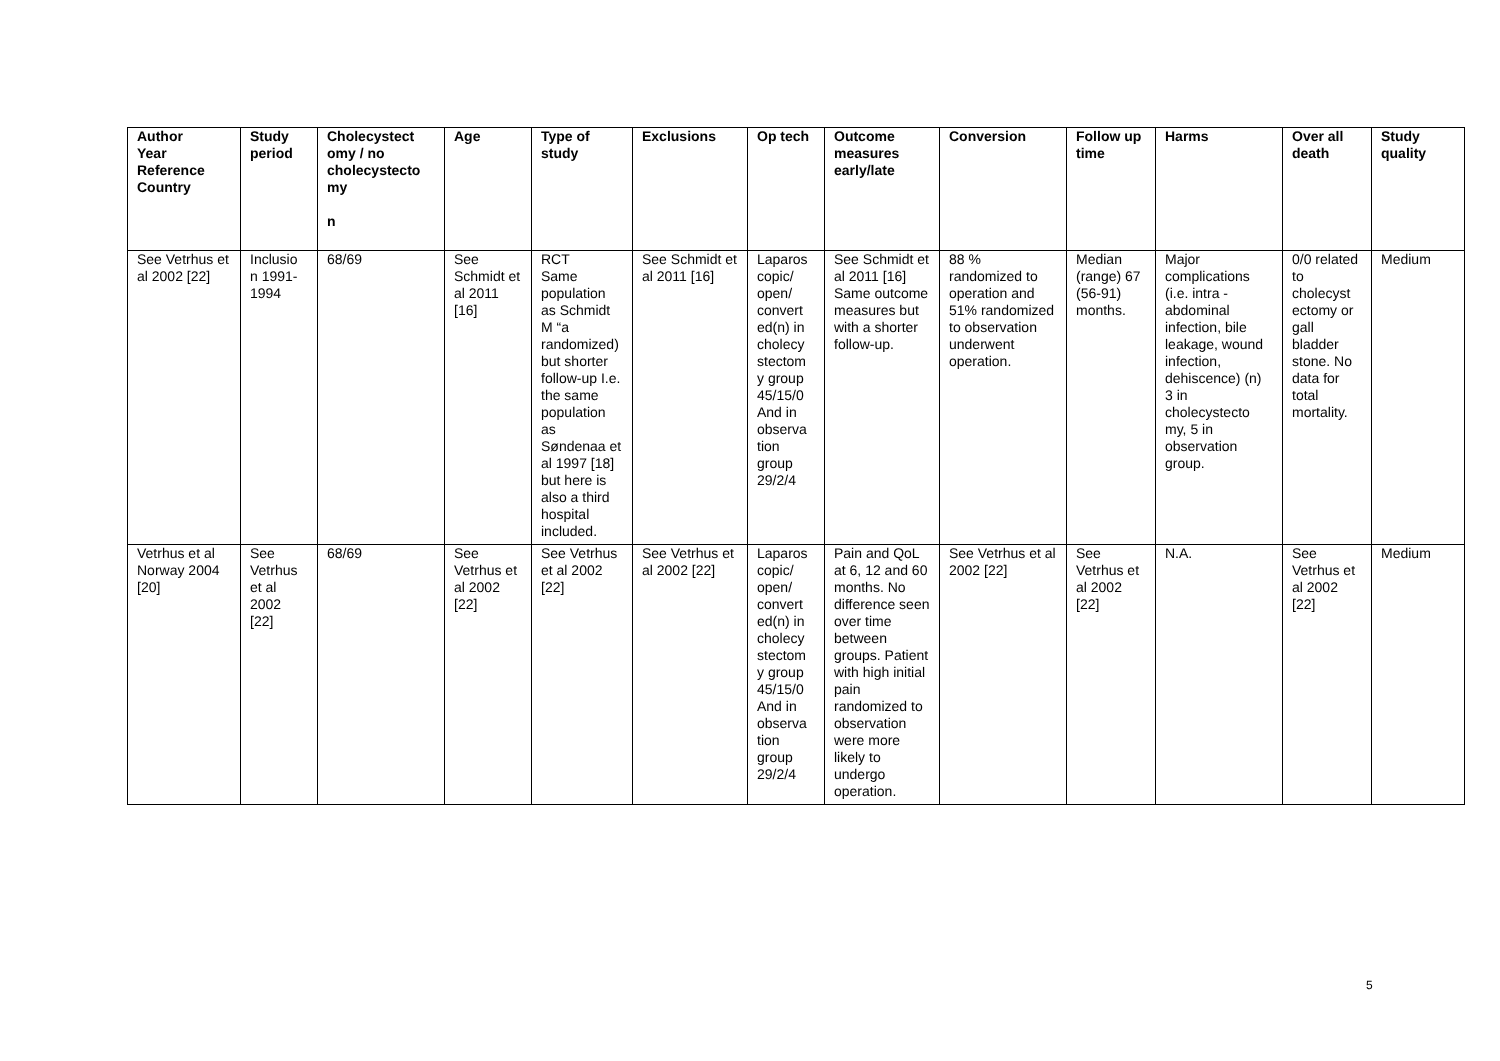| Author Year Reference Country | Study period | Cholecystect omy / no cholecystecto my n | Age | Type of study | Exclusions | Op tech | Outcome measures early/late | Conversion | Follow up time | Harms | Over all death | Study quality |
| --- | --- | --- | --- | --- | --- | --- | --- | --- | --- | --- | --- | --- |
| See Vetrhus et al 2002 [22] | Inclusio n 1991-1994 | 68/69 | See Schmidt et al 2011 [16] | RCT Same population as Schmidt M “a randomized) but shorter follow-up I.e. the same population as Søndenaa et al 1997 [18] but here is also a third hospital included. | See Schmidt et al 2011 [16] | Laparos copic/ open/ convert ed(n) in cholecy stectom y group 45/15/0 And in observa tion group 29/2/4 | See Schmidt et al 2011 [16] Same outcome measures but with a shorter follow-up. | 88 % randomized to operation and 51% randomized to observation underwent operation. | Median (range) 67 (56-91) months. | Major complications (i.e. intra - abdominal infection, bile leakage, wound infection, dehiscence) (n) 3 in cholecystecto my, 5 in observation group. | 0/0 related to cholecyst ectomy or gall bladder stone. No data for total mortality. | Medium |
| Vetrhus et al Norway 2004 [20] | See Vetrhus et al 2002 [22] | 68/69 | See Vetrhus et al 2002 [22] | See Vetrhus et al 2002 [22] | See Vetrhus et al 2002 [22] | Laparos copic/ open/ convert ed(n) in cholecy stectom y group 45/15/0 And in observa tion group 29/2/4 | Pain and QoL at 6, 12 and 60 months. No difference seen over time between groups. Patient with high initial pain randomized to observation were more likely to undergo operation. | See Vetrhus et al 2002 [22] | See Vetrhus et al 2002 [22] | N.A. | See Vetrhus et al 2002 [22] | Medium |
5